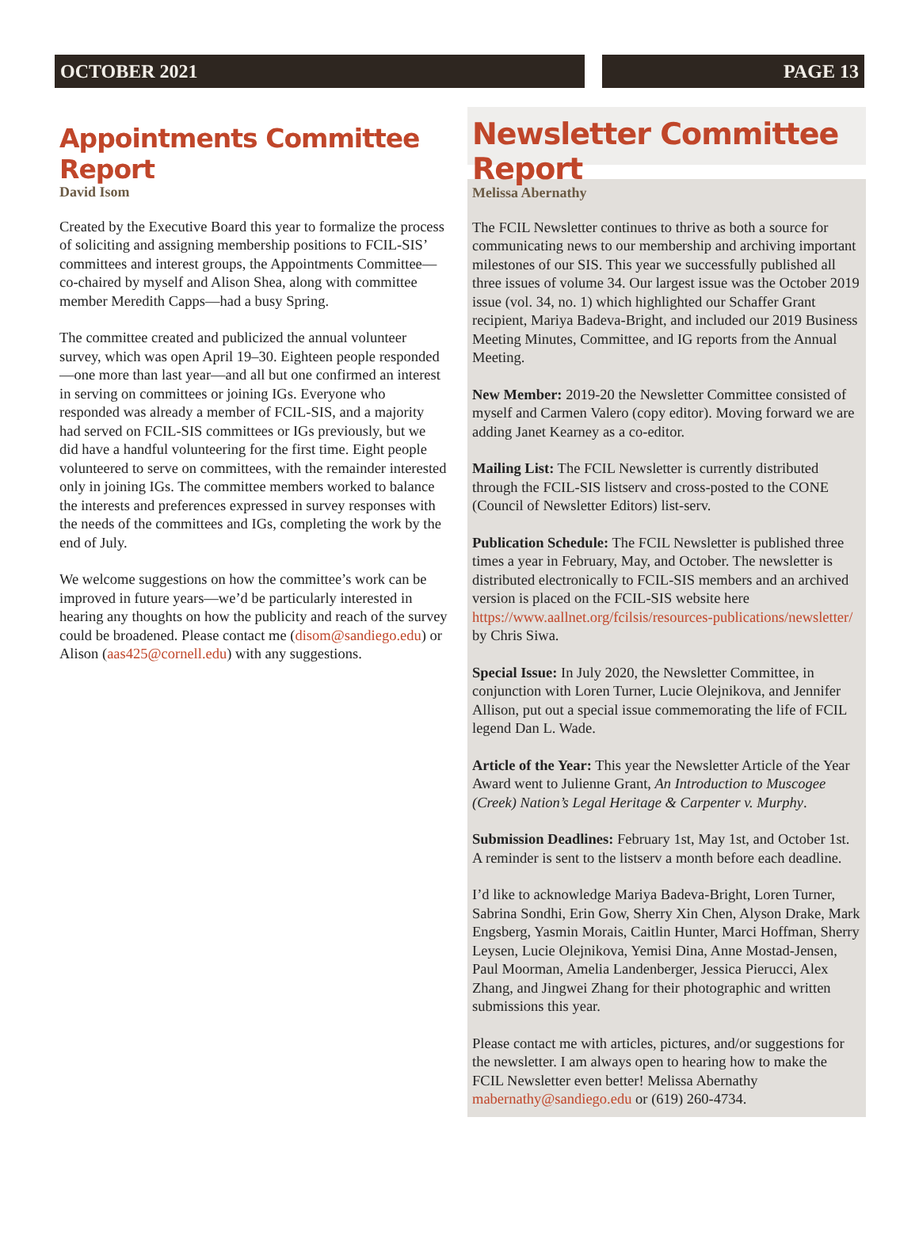OCTOBER 2021 PAGE 13
Appointments Committee Report
David Isom
Created by the Executive Board this year to formalize the process of soliciting and assigning membership positions to FCIL-SIS’ committees and interest groups, the Appointments Committee—co-chaired by myself and Alison Shea, along with committee member Meredith Capps—had a busy Spring.
The committee created and publicized the annual volunteer survey, which was open April 19–30. Eighteen people responded—one more than last year—and all but one confirmed an interest in serving on committees or joining IGs. Everyone who responded was already a member of FCIL-SIS, and a majority had served on FCIL-SIS committees or IGs previously, but we did have a handful volunteering for the first time. Eight people volunteered to serve on committees, with the remainder interested only in joining IGs. The committee members worked to balance the interests and preferences expressed in survey responses with the needs of the committees and IGs, completing the work by the end of July.
We welcome suggestions on how the committee’s work can be improved in future years—we’d be particularly interested in hearing any thoughts on how the publicity and reach of the survey could be broadened. Please contact me (disom@sandiego.edu) or Alison (aas425@cornell.edu) with any suggestions.
Newsletter Committee Report
Melissa Abernathy
The FCIL Newsletter continues to thrive as both a source for communicating news to our membership and archiving important milestones of our SIS. This year we successfully published all three issues of volume 34. Our largest issue was the October 2019 issue (vol. 34, no. 1) which highlighted our Schaffer Grant recipient, Mariya Badeva-Bright, and included our 2019 Business Meeting Minutes, Committee, and IG reports from the Annual Meeting.
New Member: 2019-20 the Newsletter Committee consisted of myself and Carmen Valero (copy editor). Moving forward we are adding Janet Kearney as a co-editor.
Mailing List: The FCIL Newsletter is currently distributed through the FCIL-SIS listserv and cross-posted to the CONE (Council of Newsletter Editors) list-serv.
Publication Schedule: The FCIL Newsletter is published three times a year in February, May, and October. The newsletter is distributed electronically to FCIL-SIS members and an archived version is placed on the FCIL-SIS website here https://www.aallnet.org/fcilsis/resources-publications/newsletter/ by Chris Siwa.
Special Issue: In July 2020, the Newsletter Committee, in conjunction with Loren Turner, Lucie Olejnikova, and Jennifer Allison, put out a special issue commemorating the life of FCIL legend Dan L. Wade.
Article of the Year: This year the Newsletter Article of the Year Award went to Julienne Grant, An Introduction to Muscogee (Creek) Nation’s Legal Heritage & Carpenter v. Murphy.
Submission Deadlines: February 1st, May 1st, and October 1st. A reminder is sent to the listserv a month before each deadline.
I’d like to acknowledge Mariya Badeva-Bright, Loren Turner, Sabrina Sondhi, Erin Gow, Sherry Xin Chen, Alyson Drake, Mark Engsberg, Yasmin Morais, Caitlin Hunter, Marci Hoffman, Sherry Leysen, Lucie Olejnikova, Yemisi Dina, Anne Mostad-Jensen, Paul Moorman, Amelia Landenberger, Jessica Pierucci, Alex Zhang, and Jingwei Zhang for their photographic and written submissions this year.
Please contact me with articles, pictures, and/or suggestions for the newsletter. I am always open to hearing how to make the FCIL Newsletter even better! Melissa Abernathy mabernathy@sandiego.edu or (619) 260-4734.